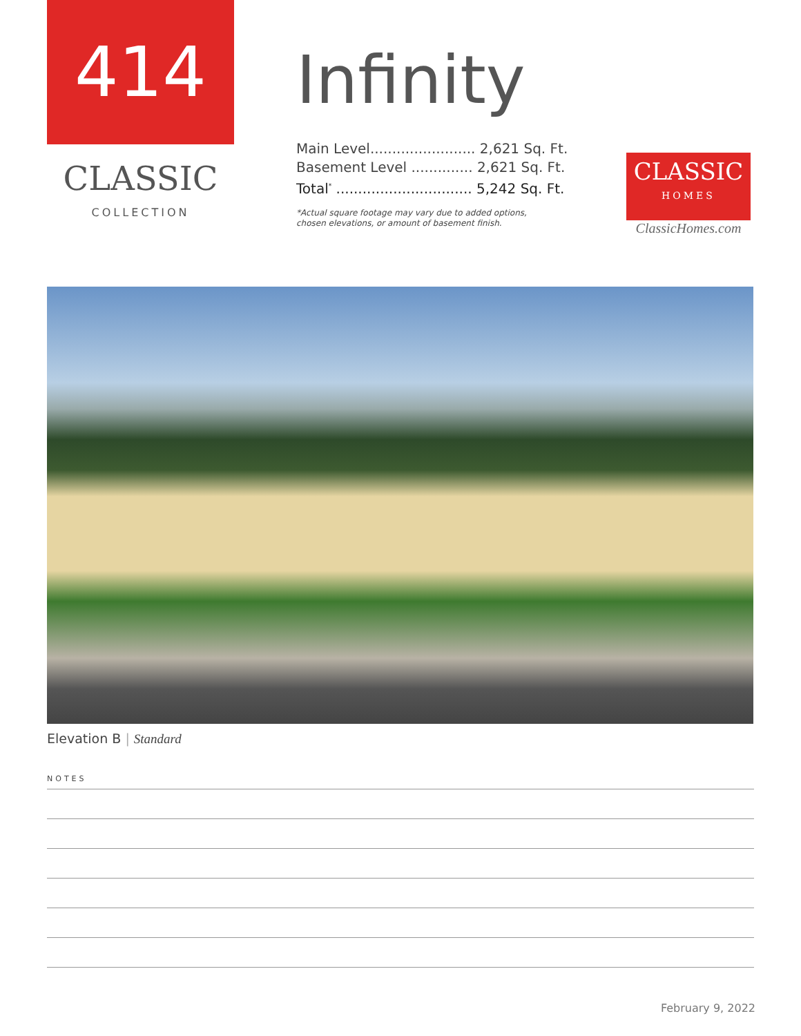414
CLASSIC
COLLECTION
Infinity
Main Level........................ 2,621 Sq. Ft.
Basement Level .............. 2,621 Sq. Ft.
Total<sup>*</sup> ............................... 5,242 Sq. Ft.
*Actual square footage may vary due to added options,
chosen elevations, or amount of basement finish.
CLASSIC
HOMES
ClassicHomes.com
Elevation B | Standard
NOTES
February 9, 2022